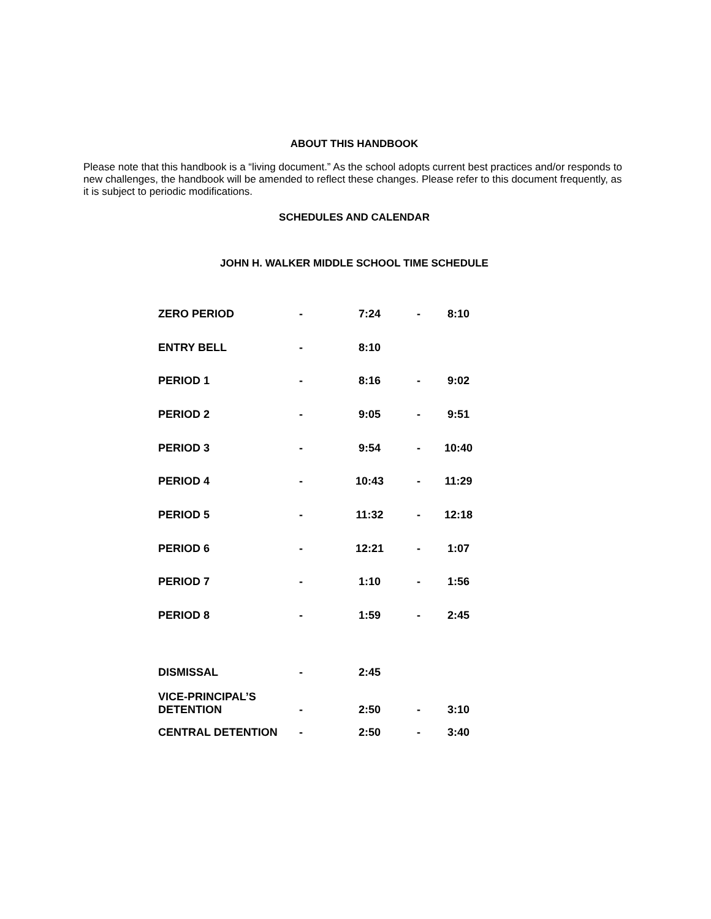ABOUT THIS HANDBOOK
Please note that this handbook is a “living document.” As the school adopts current best practices and/or responds to new challenges, the handbook will be amended to reflect these changes. Please refer to this document frequently, as it is subject to periodic modifications.
SCHEDULES AND CALENDAR
JOHN H. WALKER MIDDLE SCHOOL TIME SCHEDULE
| ZERO PERIOD | - | 7:24 | - | 8:10 |
| ENTRY BELL | - | 8:10 | | |
| PERIOD 1 | - | 8:16 | - | 9:02 |
| PERIOD 2 | - | 9:05 | - | 9:51 |
| PERIOD 3 | - | 9:54 | - | 10:40 |
| PERIOD 4 | - | 10:43 | - | 11:29 |
| PERIOD 5 | - | 11:32 | - | 12:18 |
| PERIOD 6 | - | 12:21 | - | 1:07 |
| PERIOD 7 | - | 1:10 | - | 1:56 |
| PERIOD 8 | - | 1:59 | - | 2:45 |
| DISMISSAL | - | 2:45 | | |
| VICE-PRINCIPAL’S DETENTION | - | 2:50 | - | 3:10 |
| CENTRAL DETENTION | - | 2:50 | - | 3:40 |